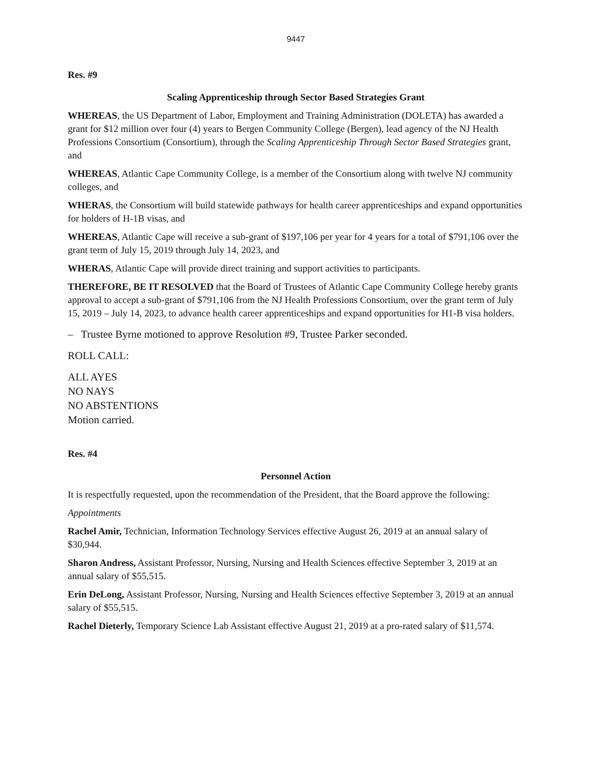9447
Res. #9
Scaling Apprenticeship through Sector Based Strategies Grant
WHEREAS, the US Department of Labor, Employment and Training Administration (DOLETA) has awarded a grant for $12 million over four (4) years to Bergen Community College (Bergen), lead agency of the NJ Health Professions Consortium (Consortium), through the Scaling Apprenticeship Through Sector Based Strategies grant, and
WHEREAS, Atlantic Cape Community College, is a member of the Consortium along with twelve NJ community colleges, and
WHERAS, the Consortium will build statewide pathways for health career apprenticeships and expand opportunities for holders of H-1B visas, and
WHEREAS, Atlantic Cape will receive a sub-grant of $197,106 per year for 4 years for a total of $791,106 over the grant term of July 15, 2019 through July 14, 2023, and
WHERAS, Atlantic Cape will provide direct training and support activities to participants.
THEREFORE, BE IT RESOLVED that the Board of Trustees of Atlantic Cape Community College hereby grants approval to accept a sub-grant of $791,106 from the NJ Health Professions Consortium, over the grant term of July 15, 2019 – July 14, 2023, to advance health career apprenticeships and expand opportunities for H1-B visa holders.
– Trustee Byrne motioned to approve Resolution #9, Trustee Parker seconded.
ROLL CALL:
ALL AYES
NO NAYS
NO ABSTENTIONS
Motion carried.
Res. #4
Personnel Action
It is respectfully requested, upon the recommendation of the President, that the Board approve the following:
Appointments
Rachel Amir, Technician, Information Technology Services effective August 26, 2019 at an annual salary of $30,944.
Sharon Andress, Assistant Professor, Nursing, Nursing and Health Sciences effective September 3, 2019 at an annual salary of $55,515.
Erin DeLong, Assistant Professor, Nursing, Nursing and Health Sciences effective September 3, 2019 at an annual salary of $55,515.
Rachel Dieterly, Temporary Science Lab Assistant effective August 21, 2019 at a pro-rated salary of $11,574.